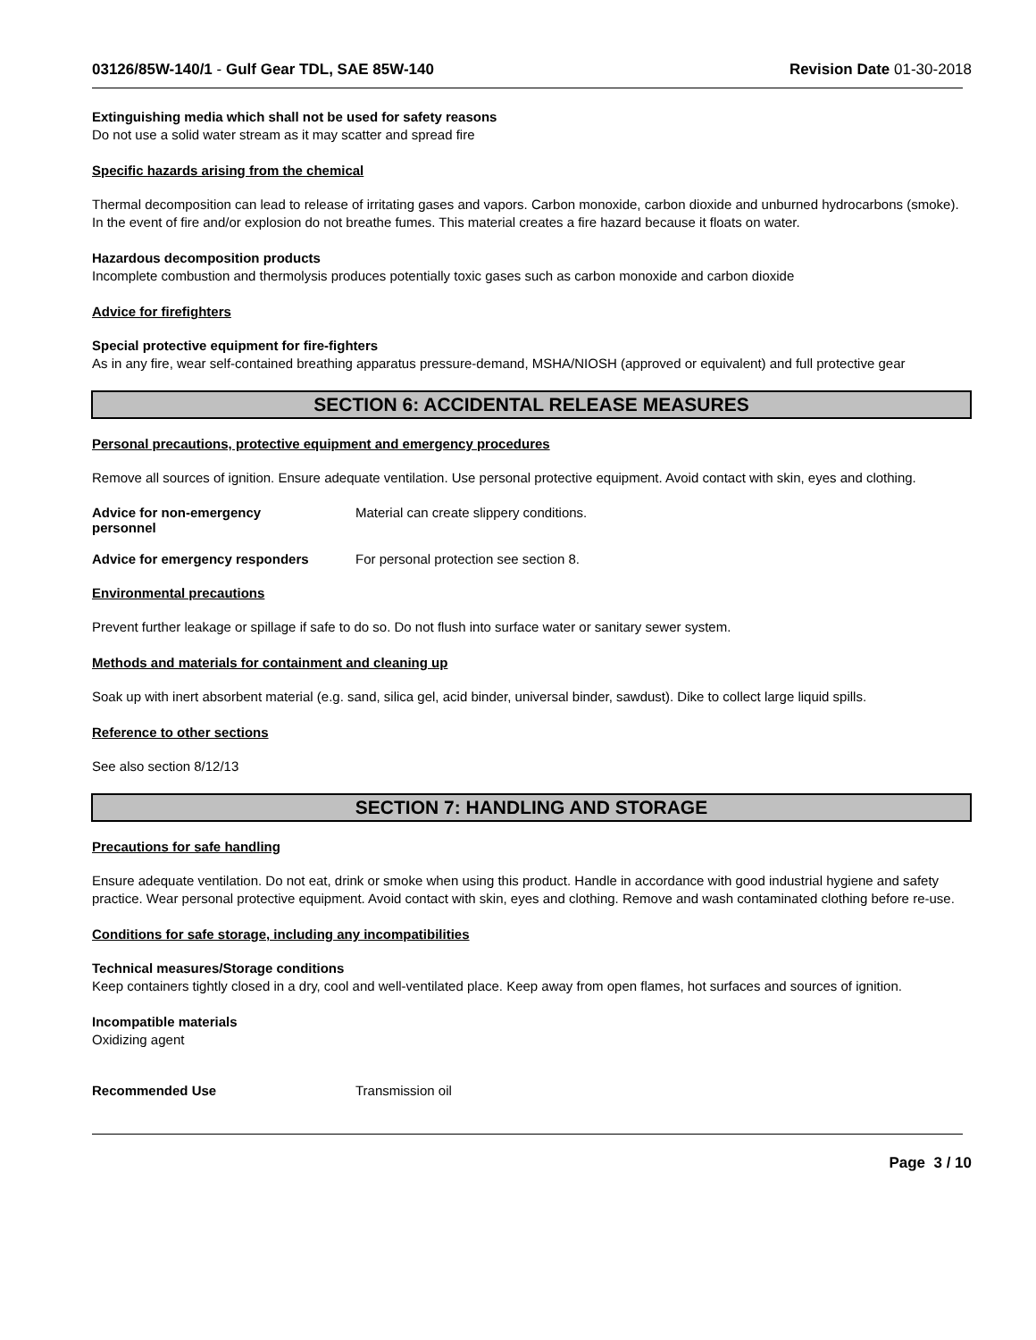03126/85W-140/1 - Gulf Gear TDL, SAE 85W-140 Revision Date 01-30-2018
Extinguishing media which shall not be used for safety reasons
Do not use a solid water stream as it may scatter and spread fire
Specific hazards arising from the chemical
Thermal decomposition can lead to release of irritating gases and vapors. Carbon monoxide, carbon dioxide and unburned hydrocarbons (smoke). In the event of fire and/or explosion do not breathe fumes. This material creates a fire hazard because it floats on water.
Hazardous decomposition products
Incomplete combustion and thermolysis produces potentially toxic gases such as carbon monoxide and carbon dioxide
Advice for firefighters
Special protective equipment for fire-fighters
As in any fire, wear self-contained breathing apparatus pressure-demand, MSHA/NIOSH (approved or equivalent) and full protective gear
SECTION 6: ACCIDENTAL RELEASE MEASURES
Personal precautions, protective equipment and emergency procedures
Remove all sources of ignition. Ensure adequate ventilation. Use personal protective equipment. Avoid contact with skin, eyes and clothing.
Advice for non-emergency
personnel
Material can create slippery conditions.
Advice for emergency responders For personal protection see section 8.
Environmental precautions
Prevent further leakage or spillage if safe to do so. Do not flush into surface water or sanitary sewer system.
Methods and materials for containment and cleaning up
Soak up with inert absorbent material (e.g. sand, silica gel, acid binder, universal binder, sawdust). Dike to collect large liquid spills.
Reference to other sections
See also section 8/12/13
SECTION 7: HANDLING AND STORAGE
Precautions for safe handling
Ensure adequate ventilation. Do not eat, drink or smoke when using this product. Handle in accordance with good industrial hygiene and safety practice. Wear personal protective equipment. Avoid contact with skin, eyes and clothing. Remove and wash contaminated clothing before re-use.
Conditions for safe storage, including any incompatibilities
Technical measures/Storage conditions
Keep containers tightly closed in a dry, cool and well-ventilated place. Keep away from open flames, hot surfaces and sources of ignition.
Incompatible materials
Oxidizing agent
Recommended Use Transmission oil
Page 3 / 10